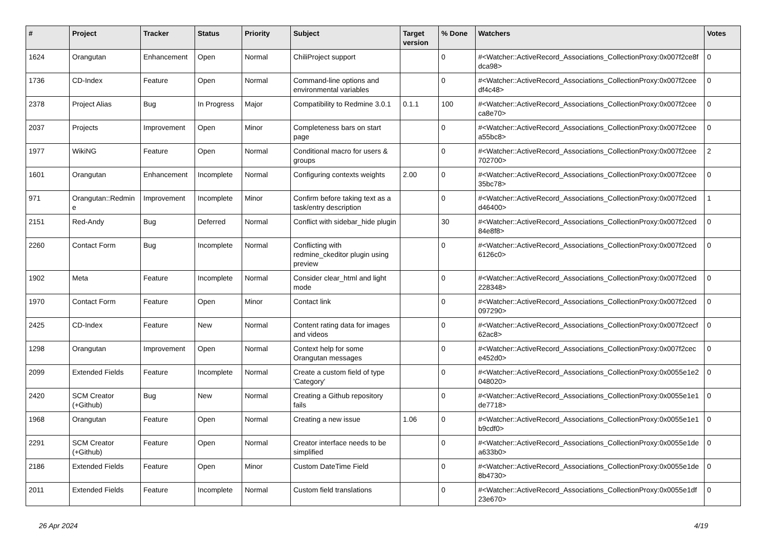| # | Project | Tracker | Status | Priority | Subject | Target version | % Done | Watchers | Votes |
| --- | --- | --- | --- | --- | --- | --- | --- | --- | --- |
| 1624 | Orangutan | Enhancement | Open | Normal | ChiliProject support | | 0 | #<Watcher::ActiveRecord_Associations_CollectionProxy:0x007f2ce8f dca98> | 0 |
| 1736 | CD-Index | Feature | Open | Normal | Command-line options and environmental variables | | 0 | #<Watcher::ActiveRecord_Associations_CollectionProxy:0x007f2cee df4c48> | 0 |
| 2378 | Project Alias | Bug | In Progress | Major | Compatibility to Redmine 3.0.1 | 0.1.1 | 100 | #<Watcher::ActiveRecord_Associations_CollectionProxy:0x007f2cee ca8e70> | 0 |
| 2037 | Projects | Improvement | Open | Minor | Completeness bars on start page | | 0 | #<Watcher::ActiveRecord_Associations_CollectionProxy:0x007f2cee a55bc8> | 0 |
| 1977 | WikiNG | Feature | Open | Normal | Conditional macro for users & groups | | 0 | #<Watcher::ActiveRecord_Associations_CollectionProxy:0x007f2cee 702700> | 2 |
| 1601 | Orangutan | Enhancement | Incomplete | Normal | Configuring contexts weights | 2.00 | 0 | #<Watcher::ActiveRecord_Associations_CollectionProxy:0x007f2cee 35bc78> | 0 |
| 971 | Orangutan::Redmin e | Improvement | Incomplete | Minor | Confirm before taking text as a task/entry description | | 0 | #<Watcher::ActiveRecord_Associations_CollectionProxy:0x007f2ced d46400> | 1 |
| 2151 | Red-Andy | Bug | Deferred | Normal | Conflict with sidebar_hide plugin | | 30 | #<Watcher::ActiveRecord_Associations_CollectionProxy:0x007f2ced 84e8f8> | 0 |
| 2260 | Contact Form | Bug | Incomplete | Normal | Conflicting with redmine_ckeditor plugin using preview | | 0 | #<Watcher::ActiveRecord_Associations_CollectionProxy:0x007f2ced 6126c0> | 0 |
| 1902 | Meta | Feature | Incomplete | Normal | Consider clear_html and light mode | | 0 | #<Watcher::ActiveRecord_Associations_CollectionProxy:0x007f2ced 228348> | 0 |
| 1970 | Contact Form | Feature | Open | Minor | Contact link | | 0 | #<Watcher::ActiveRecord_Associations_CollectionProxy:0x007f2ced 097290> | 0 |
| 2425 | CD-Index | Feature | New | Normal | Content rating data for images and videos | | 0 | #<Watcher::ActiveRecord_Associations_CollectionProxy:0x007f2cecf 62ac8> | 0 |
| 1298 | Orangutan | Improvement | Open | Normal | Context help for some Orangutan messages | | 0 | #<Watcher::ActiveRecord_Associations_CollectionProxy:0x007f2cec e452d0> | 0 |
| 2099 | Extended Fields | Feature | Incomplete | Normal | Create a custom field of type 'Category' | | 0 | #<Watcher::ActiveRecord_Associations_CollectionProxy:0x0055e1e2 048020> | 0 |
| 2420 | SCM Creator (+Github) | Bug | New | Normal | Creating a Github repository fails | | 0 | #<Watcher::ActiveRecord_Associations_CollectionProxy:0x0055e1e1 de7718> | 0 |
| 1968 | Orangutan | Feature | Open | Normal | Creating a new issue | 1.06 | 0 | #<Watcher::ActiveRecord_Associations_CollectionProxy:0x0055e1e1 b9cdf0> | 0 |
| 2291 | SCM Creator (+Github) | Feature | Open | Normal | Creator interface needs to be simplified | | 0 | #<Watcher::ActiveRecord_Associations_CollectionProxy:0x0055e1de a633b0> | 0 |
| 2186 | Extended Fields | Feature | Open | Minor | Custom DateTime Field | | 0 | #<Watcher::ActiveRecord_Associations_CollectionProxy:0x0055e1de 8b4730> | 0 |
| 2011 | Extended Fields | Feature | Incomplete | Normal | Custom field translations | | 0 | #<Watcher::ActiveRecord_Associations_CollectionProxy:0x0055e1df 23e670> | 0 |
26 Apr 2024 4/19